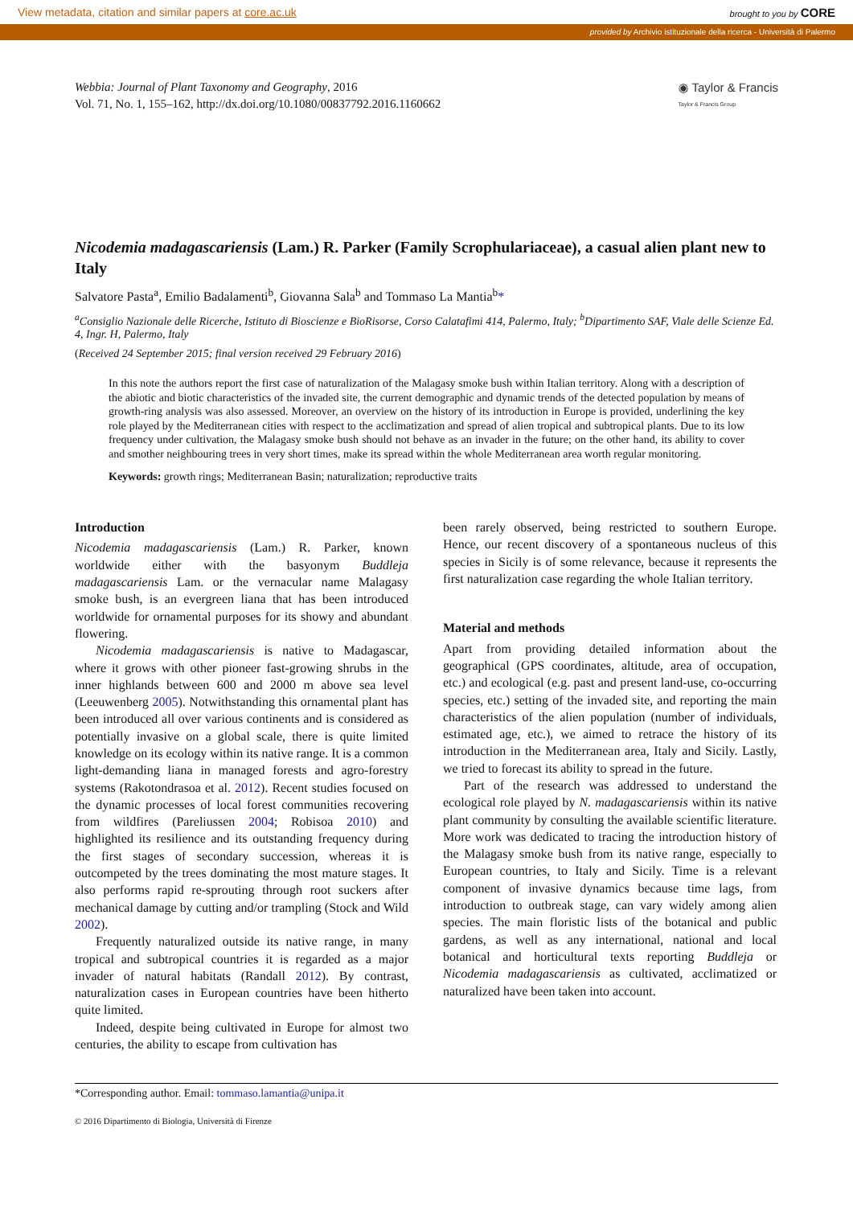View metadata, citation and similar papers at core.ac.uk brought to you by CORE
provided by Archivio istituzionale della ricerca - Università di Palermo
Webbia: Journal of Plant Taxonomy and Geography, 2016
Vol. 71, No. 1, 155–162, http://dx.doi.org/10.1080/00837792.2016.1160662
◉ Taylor & Francis
Taylor & Francis Group
Nicodemia madagascariensis (Lam.) R. Parker (Family Scrophulariaceae), a casual alien plant new to Italy
Salvatore Pasta<sup>a</sup>, Emilio Badalamenti<sup>b</sup>, Giovanna Sala<sup>b</sup> and Tommaso La Mantia<sup>b</sup>*
<sup>a</sup> Consiglio Nazionale delle Ricerche, Istituto di Bioscienze e BioRisorse, Corso Calatafimi 414, Palermo, Italy; <sup>b</sup>Dipartimento SAF, Viale delle Scienze Ed. 4, Ingr. H, Palermo, Italy
(Received 24 September 2015; final version received 29 February 2016)
In this note the authors report the first case of naturalization of the Malagasy smoke bush within Italian territory. Along with a description of the abiotic and biotic characteristics of the invaded site, the current demographic and dynamic trends of the detected population by means of growth-ring analysis was also assessed. Moreover, an overview on the history of its introduction in Europe is provided, underlining the key role played by the Mediterranean cities with respect to the acclimatization and spread of alien tropical and subtropical plants. Due to its low frequency under cultivation, the Malagasy smoke bush should not behave as an invader in the future; on the other hand, its ability to cover and smother neighbouring trees in very short times, make its spread within the whole Mediterranean area worth regular monitoring.
Keywords: growth rings; Mediterranean Basin; naturalization; reproductive traits
Introduction
Nicodemia madagascariensis (Lam.) R. Parker, known worldwide either with the basyonym Buddleja madagascariensis Lam. or the vernacular name Malagasy smoke bush, is an evergreen liana that has been introduced worldwide for ornamental purposes for its showy and abundant flowering.
Nicodemia madagascariensis is native to Madagascar, where it grows with other pioneer fast-growing shrubs in the inner highlands between 600 and 2000 m above sea level (Leeuwenberg 2005). Notwithstanding this ornamental plant has been introduced all over various continents and is considered as potentially invasive on a global scale, there is quite limited knowledge on its ecology within its native range. It is a common light-demanding liana in managed forests and agro-forestry systems (Rakotondrasoa et al. 2012). Recent studies focused on the dynamic processes of local forest communities recovering from wildfires (Pareliussen 2004; Robisoa 2010) and highlighted its resilience and its outstanding frequency during the first stages of secondary succession, whereas it is outcompeted by the trees dominating the most mature stages. It also performs rapid re-sprouting through root suckers after mechanical damage by cutting and/or trampling (Stock and Wild 2002).
Frequently naturalized outside its native range, in many tropical and subtropical countries it is regarded as a major invader of natural habitats (Randall 2012). By contrast, naturalization cases in European countries have been hitherto quite limited.
Indeed, despite being cultivated in Europe for almost two centuries, the ability to escape from cultivation has
been rarely observed, being restricted to southern Europe. Hence, our recent discovery of a spontaneous nucleus of this species in Sicily is of some relevance, because it represents the first naturalization case regarding the whole Italian territory.
Material and methods
Apart from providing detailed information about the geographical (GPS coordinates, altitude, area of occupation, etc.) and ecological (e.g. past and present land-use, co-occurring species, etc.) setting of the invaded site, and reporting the main characteristics of the alien population (number of individuals, estimated age, etc.), we aimed to retrace the history of its introduction in the Mediterranean area, Italy and Sicily. Lastly, we tried to forecast its ability to spread in the future.
Part of the research was addressed to understand the ecological role played by N. madagascariensis within its native plant community by consulting the available scientific literature. More work was dedicated to tracing the introduction history of the Malagasy smoke bush from its native range, especially to European countries, to Italy and Sicily. Time is a relevant component of invasive dynamics because time lags, from introduction to outbreak stage, can vary widely among alien species. The main floristic lists of the botanical and public gardens, as well as any international, national and local botanical and horticultural texts reporting Buddleja or Nicodemia madagascariensis as cultivated, acclimatized or naturalized have been taken into account.
*Corresponding author. Email: tommaso.lamantia@unipa.it
© 2016 Dipartimento di Biologia, Università di Firenze